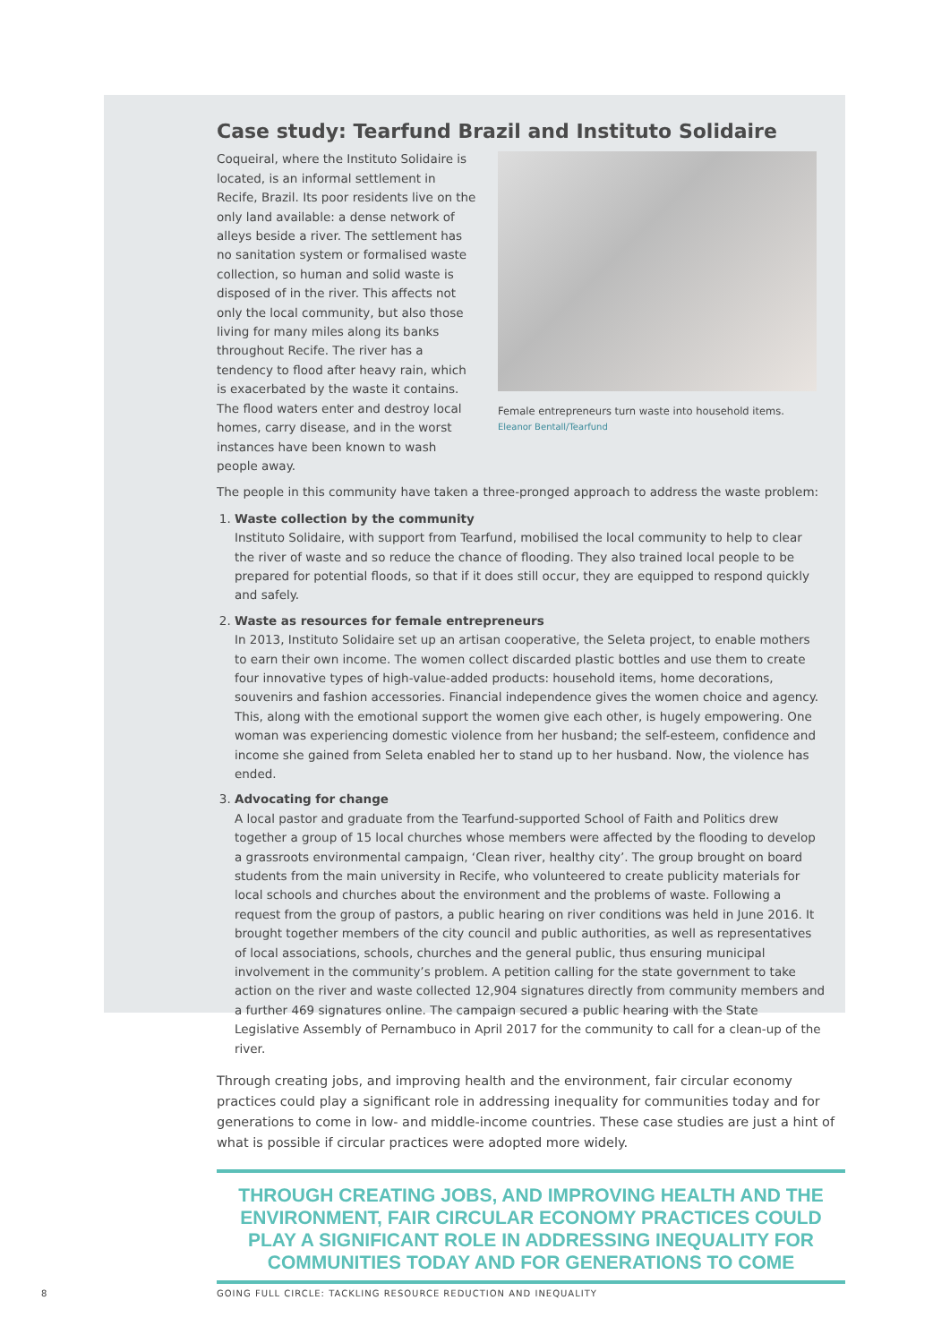Case study: Tearfund Brazil and Instituto Solidaire
Coqueiral, where the Instituto Solidaire is located, is an informal settlement in Recife, Brazil. Its poor residents live on the only land available: a dense network of alleys beside a river. The settlement has no sanitation system or formalised waste collection, so human and solid waste is disposed of in the river. This affects not only the local community, but also those living for many miles along its banks throughout Recife. The river has a tendency to flood after heavy rain, which is exacerbated by the waste it contains. The flood waters enter and destroy local homes, carry disease, and in the worst instances have been known to wash people away.
Female entrepreneurs turn waste into household items.
Eleanor Bentall/Tearfund
The people in this community have taken a three-pronged approach to address the waste problem:
1.
Waste collection by the community
Instituto Solidaire, with support from Tearfund, mobilised the local community to help to clear the river of waste and so reduce the chance of flooding. They also trained local people to be prepared for potential floods, so that if it does still occur, they are equipped to respond quickly and safely.
2.
Waste as resources for female entrepreneurs
In 2013, Instituto Solidaire set up an artisan cooperative, the Seleta project, to enable mothers to earn their own income. The women collect discarded plastic bottles and use them to create four innovative types of high-value-added products: household items, home decorations, souvenirs and fashion accessories. Financial independence gives the women choice and agency. This, along with the emotional support the women give each other, is hugely empowering. One woman was experiencing domestic violence from her husband; the self-esteem, confidence and income she gained from Seleta enabled her to stand up to her husband. Now, the violence has ended.
3.
Advocating for change
A local pastor and graduate from the Tearfund-supported School of Faith and Politics drew together a group of 15 local churches whose members were affected by the flooding to develop a grassroots environmental campaign, ‘Clean river, healthy city’. The group brought on board students from the main university in Recife, who volunteered to create publicity materials for local schools and churches about the environment and the problems of waste. Following a request from the group of pastors, a public hearing on river conditions was held in June 2016. It brought together members of the city council and public authorities, as well as representatives of local associations, schools, churches and the general public, thus ensuring municipal involvement in the community’s problem. A petition calling for the state government to take action on the river and waste collected 12,904 signatures directly from community members and a further 469 signatures online. The campaign secured a public hearing with the State Legislative Assembly of Pernambuco in April 2017 for the community to call for a clean-up of the river.
Through creating jobs, and improving health and the environment, fair circular economy practices could play a significant role in addressing inequality for communities today and for generations to come in low- and middle-income countries. These case studies are just a hint of what is possible if circular practices were adopted more widely.
THROUGH CREATING JOBS, AND IMPROVING HEALTH AND THE ENVIRONMENT, FAIR CIRCULAR ECONOMY PRACTICES COULD PLAY A SIGNIFICANT ROLE IN ADDRESSING INEQUALITY FOR COMMUNITIES TODAY AND FOR GENERATIONS TO COME
8
GOING FULL CIRCLE: TACKLING RESOURCE REDUCTION AND INEQUALITY